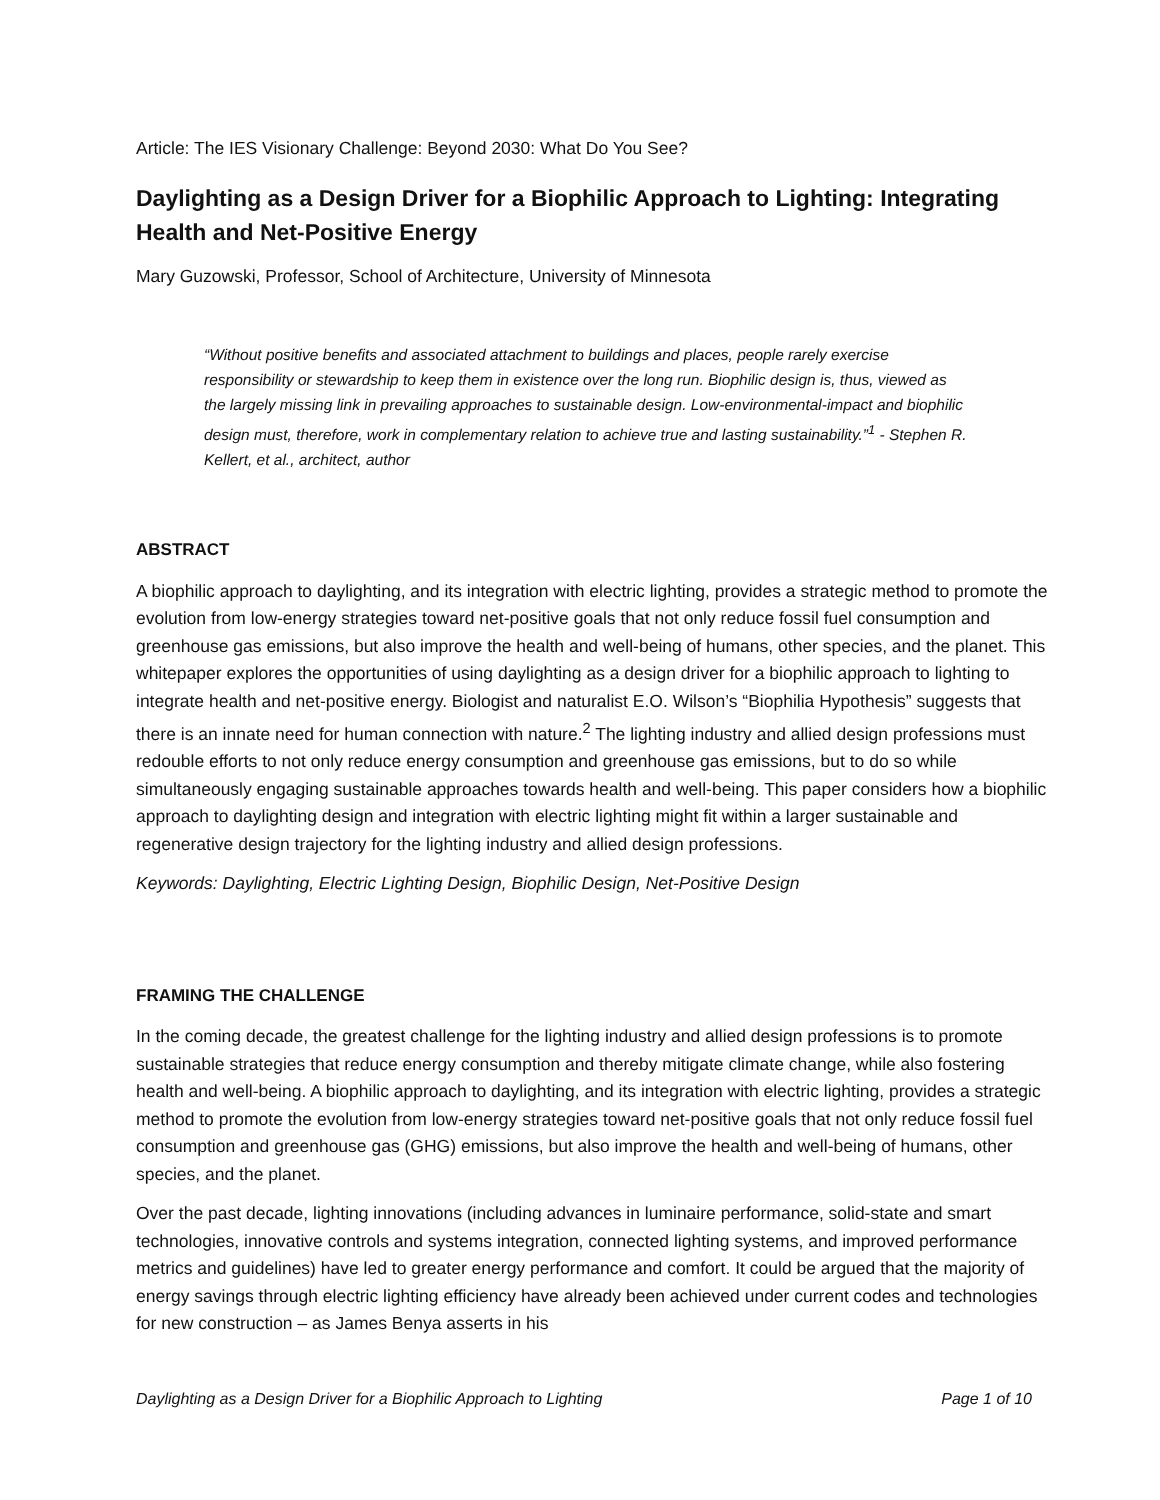Article: The IES Visionary Challenge: Beyond 2030: What Do You See?
Daylighting as a Design Driver for a Biophilic Approach to Lighting: Integrating Health and Net-Positive Energy
Mary Guzowski, Professor, School of Architecture, University of Minnesota
“Without positive benefits and associated attachment to buildings and places, people rarely exercise responsibility or stewardship to keep them in existence over the long run. Biophilic design is, thus, viewed as the largely missing link in prevailing approaches to sustainable design. Low-environmental-impact and biophilic design must, therefore, work in complementary relation to achieve true and lasting sustainability.”<sup>1</sup> - Stephen R. Kellert, et al., architect, author
ABSTRACT
A biophilic approach to daylighting, and its integration with electric lighting, provides a strategic method to promote the evolution from low-energy strategies toward net-positive goals that not only reduce fossil fuel consumption and greenhouse gas emissions, but also improve the health and well-being of humans, other species, and the planet. This whitepaper explores the opportunities of using daylighting as a design driver for a biophilic approach to lighting to integrate health and net-positive energy. Biologist and naturalist E.O. Wilson’s “Biophilia Hypothesis” suggests that there is an innate need for human connection with nature.<sup>2</sup> The lighting industry and allied design professions must redouble efforts to not only reduce energy consumption and greenhouse gas emissions, but to do so while simultaneously engaging sustainable approaches towards health and well-being. This paper considers how a biophilic approach to daylighting design and integration with electric lighting might fit within a larger sustainable and regenerative design trajectory for the lighting industry and allied design professions.
Keywords: Daylighting, Electric Lighting Design, Biophilic Design, Net-Positive Design
FRAMING THE CHALLENGE
In the coming decade, the greatest challenge for the lighting industry and allied design professions is to promote sustainable strategies that reduce energy consumption and thereby mitigate climate change, while also fostering health and well-being. A biophilic approach to daylighting, and its integration with electric lighting, provides a strategic method to promote the evolution from low-energy strategies toward net-positive goals that not only reduce fossil fuel consumption and greenhouse gas (GHG) emissions, but also improve the health and well-being of humans, other species, and the planet.
Over the past decade, lighting innovations (including advances in luminaire performance, solid-state and smart technologies, innovative controls and systems integration, connected lighting systems, and improved performance metrics and guidelines) have led to greater energy performance and comfort. It could be argued that the majority of energy savings through electric lighting efficiency have already been achieved under current codes and technologies for new construction – as James Benya asserts in his
Daylighting as a Design Driver for a Biophilic Approach to Lighting Page 1 of 10